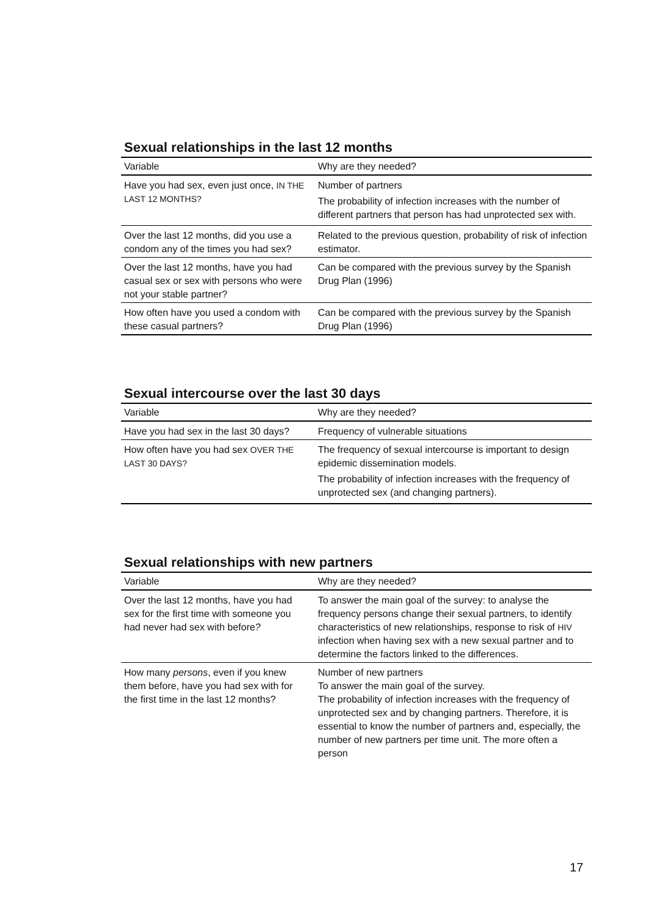Sexual relationships in the last 12 months
| Variable | Why are they needed? |
| --- | --- |
| Have you had sex, even just once, IN THE LAST 12 MONTHS? | Number of partners The probability of infection increases with the number of different partners that person has had unprotected sex with. |
| Over the last 12 months, did you use a condom any of the times you had sex? | Related to the previous question, probability of risk of infection estimator. |
| Over the last 12 months, have you had casual sex or sex with persons who were not your stable partner? | Can be compared with the previous survey by the Spanish Drug Plan (1996) |
| How often have you used a condom with these casual partners? | Can be compared with the previous survey by the Spanish Drug Plan (1996) |
Sexual intercourse over the last 30 days
| Variable | Why are they needed? |
| --- | --- |
| Have you had sex in the last 30 days? | Frequency of vulnerable situations |
| How often have you had sex OVER THE LAST 30 DAYS? | The frequency of sexual intercourse is important to design epidemic dissemination models. The probability of infection increases with the frequency of unprotected sex (and changing partners). |
Sexual relationships with new partners
| Variable | Why are they needed? |
| --- | --- |
| Over the last 12 months, have you had sex for the first time with someone you had never had sex with before ? | To answer the main goal of the survey: to analyse the frequency persons change their sexual partners, to identify characteristics of new relationships, response to risk of HIV infection when having sex with a new sexual partner and to determine the factors linked to the differences. |
| How many persons , even if you knew them before, have you had sex with for the first time in the last 12 months? | Number of new partners To answer the main goal of the survey. The probability of infection increases with the frequency of unprotected sex and by changing partners. Therefore, it is essential to know the number of partners and, especially, the number of new partners per time unit. The more often a person |
17